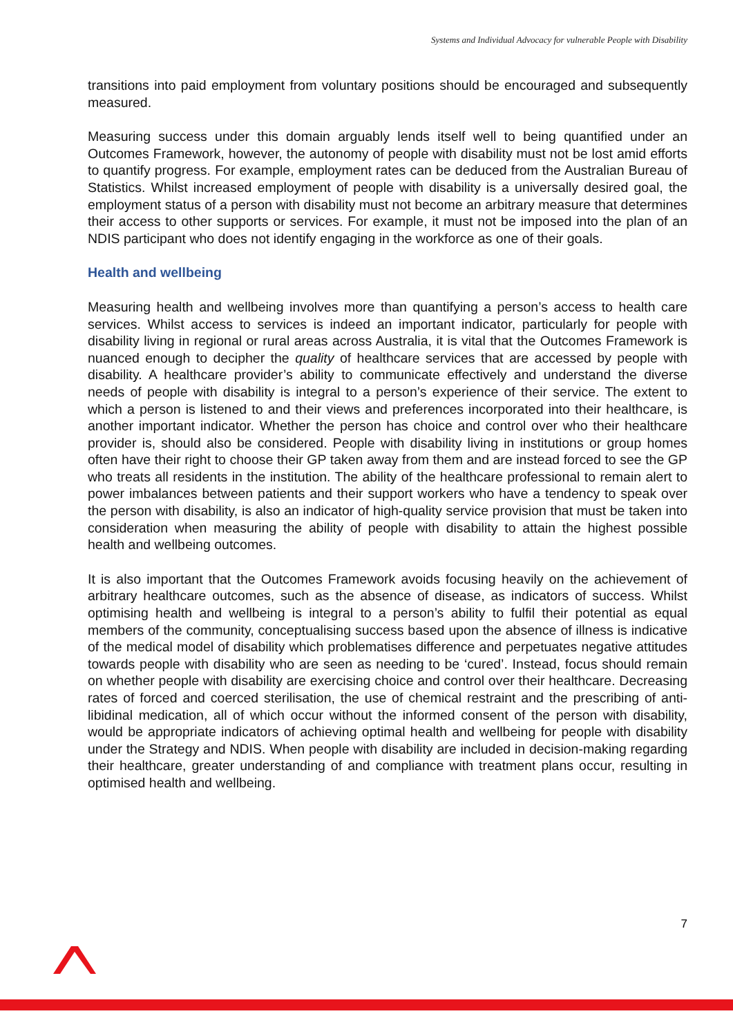Systems and Individual Advocacy for vulnerable People with Disability
transitions into paid employment from voluntary positions should be encouraged and subsequently measured.
Measuring success under this domain arguably lends itself well to being quantified under an Outcomes Framework, however, the autonomy of people with disability must not be lost amid efforts to quantify progress. For example, employment rates can be deduced from the Australian Bureau of Statistics. Whilst increased employment of people with disability is a universally desired goal, the employment status of a person with disability must not become an arbitrary measure that determines their access to other supports or services. For example, it must not be imposed into the plan of an NDIS participant who does not identify engaging in the workforce as one of their goals.
Health and wellbeing
Measuring health and wellbeing involves more than quantifying a person’s access to health care services. Whilst access to services is indeed an important indicator, particularly for people with disability living in regional or rural areas across Australia, it is vital that the Outcomes Framework is nuanced enough to decipher the quality of healthcare services that are accessed by people with disability. A healthcare provider’s ability to communicate effectively and understand the diverse needs of people with disability is integral to a person’s experience of their service. The extent to which a person is listened to and their views and preferences incorporated into their healthcare, is another important indicator. Whether the person has choice and control over who their healthcare provider is, should also be considered. People with disability living in institutions or group homes often have their right to choose their GP taken away from them and are instead forced to see the GP who treats all residents in the institution. The ability of the healthcare professional to remain alert to power imbalances between patients and their support workers who have a tendency to speak over the person with disability, is also an indicator of high-quality service provision that must be taken into consideration when measuring the ability of people with disability to attain the highest possible health and wellbeing outcomes.
It is also important that the Outcomes Framework avoids focusing heavily on the achievement of arbitrary healthcare outcomes, such as the absence of disease, as indicators of success. Whilst optimising health and wellbeing is integral to a person’s ability to fulfil their potential as equal members of the community, conceptualising success based upon the absence of illness is indicative of the medical model of disability which problematises difference and perpetuates negative attitudes towards people with disability who are seen as needing to be ‘cured’. Instead, focus should remain on whether people with disability are exercising choice and control over their healthcare. Decreasing rates of forced and coerced sterilisation, the use of chemical restraint and the prescribing of anti-libidinal medication, all of which occur without the informed consent of the person with disability, would be appropriate indicators of achieving optimal health and wellbeing for people with disability under the Strategy and NDIS. When people with disability are included in decision-making regarding their healthcare, greater understanding of and compliance with treatment plans occur, resulting in optimised health and wellbeing.
7